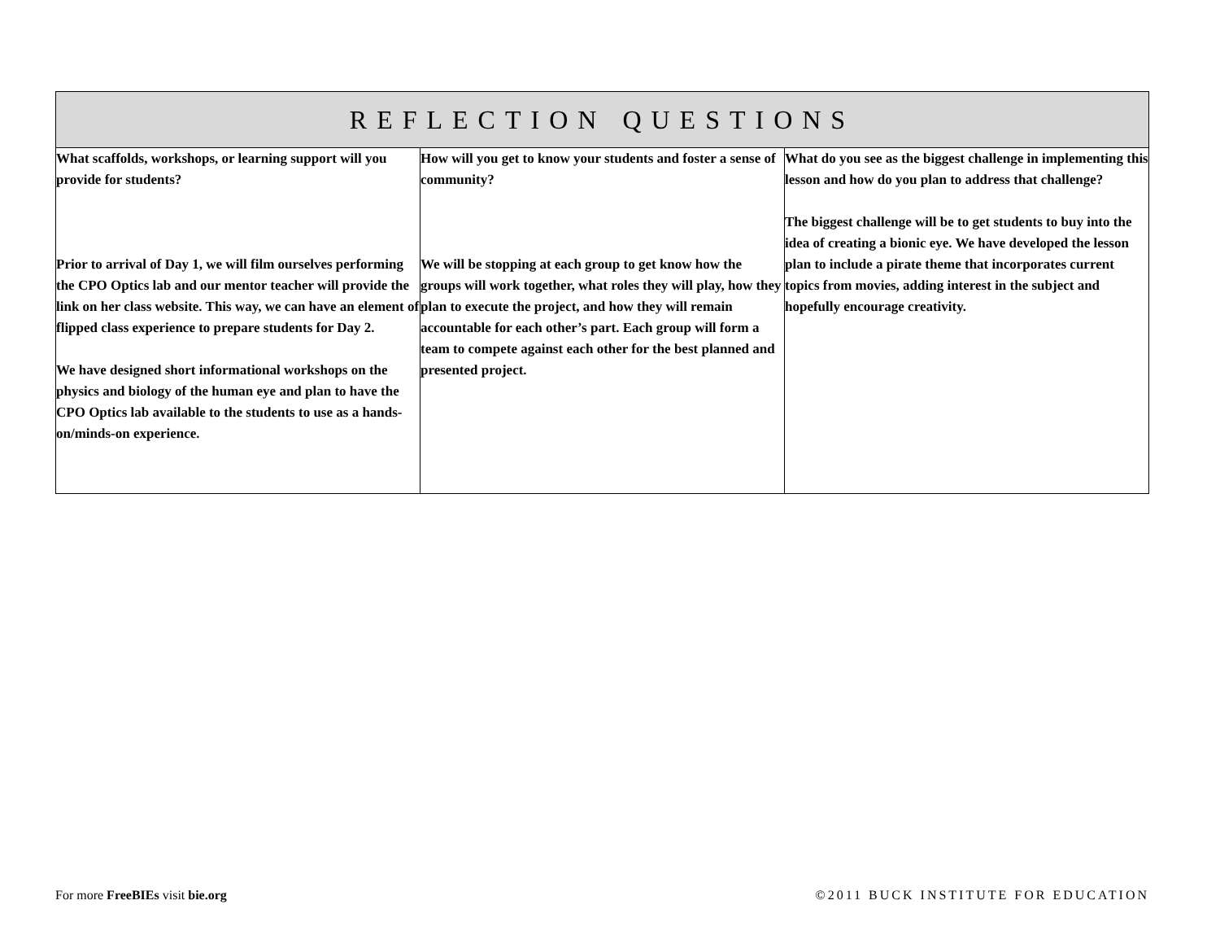| REFLECTION QUESTIONS | | |
| --- | --- | --- |
| What scaffolds, workshops, or learning support will you provide for students? Prior to arrival of Day 1, we will film ourselves performing the CPO Optics lab and our mentor teacher will provide the link on her class website. This way, we can have an element of flipped class experience to prepare students for Day 2. We have designed short informational workshops on the physics and biology of the human eye and plan to have the CPO Optics lab available to the students to use as a hands-on/minds-on experience. | How will you get to know your students and foster a sense of community? We will be stopping at each group to get know how the groups will work together, what roles they will play, how they plan to execute the project, and how they will remain accountable for each other’s part. Each group will form a team to compete against each other for the best planned and presented project. | What do you see as the biggest challenge in implementing this lesson and how do you plan to address that challenge? The biggest challenge will be to get students to buy into the idea of creating a bionic eye. We have developed the lesson plan to include a pirate theme that incorporates current topics from movies, adding interest in the subject and hopefully encourage creativity. |
For more FreeBIEs visit bie.org
©2011 BUCK INSTITUTE FOR EDUCATION